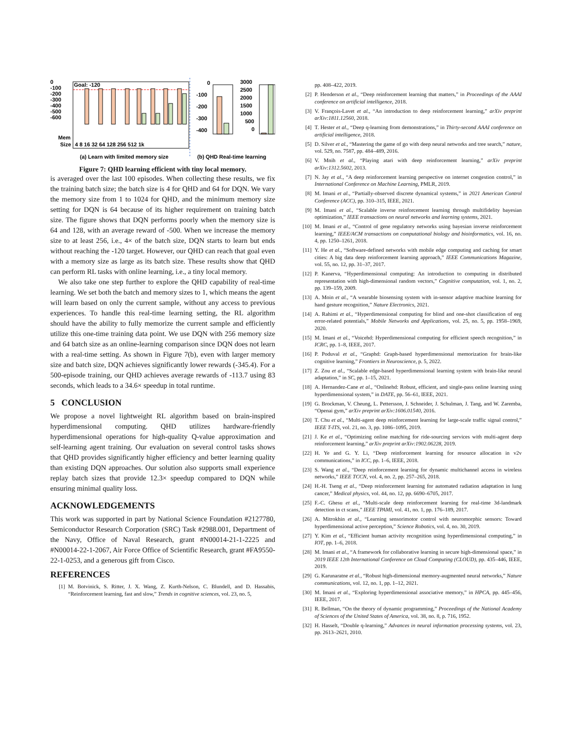0
-100
-200
-300
-400
-500
-600
Goal: -120
Mem
Size
4 8 16 32 64 128 256 512 1k
(a) Learn with limited memory size
0
-100
-200
-300
-400
3000
2500
2000
1500
1000
500
0
(b) QHD Real-time learning
Figure 7: QHD learning efficient with tiny local memory.
is averaged over the last 100 episodes. When collecting these results, we fix the training batch size; the batch size is 4 for QHD and 64 for DQN. We vary the memory size from 1 to 1024 for QHD, and the minimum memory size setting for DQN is 64 because of its higher requirement on training batch size. The figure shows that DQN performs poorly when the memory size is 64 and 128, with an average reward of -500. When we increase the memory size to at least 256, i.e., 4× of the batch size, DQN starts to learn but ends without reaching the -120 target. However, our QHD can reach that goal even with a memory size as large as its batch size. These results show that QHD can perform RL tasks with online learning, i.e., a tiny local memory.
We also take one step further to explore the QHD capability of real-time learning. We set both the batch and memory sizes to 1, which means the agent will learn based on only the current sample, without any access to previous experiences. To handle this real-time learning setting, the RL algorithm should have the ability to fully memorize the current sample and efficiently utilize this one-time training data point. We use DQN with 256 memory size and 64 batch size as an online-learning comparison since DQN does not learn with a real-time setting. As shown in Figure 7(b), even with larger memory size and batch size, DQN achieves significantly lower rewards (-345.4). For a 500-episode training, our QHD achieves average rewards of -113.7 using 83 seconds, which leads to a 34.6× speedup in total runtime.
5 CONCLUSION
We propose a novel lightweight RL algorithm based on brain-inspired hyperdimensional computing. QHD utilizes hardware-friendly hyperdimensional operations for high-quality Q-value approximation and self-learning agent training. Our evaluation on several control tasks shows that QHD provides significantly higher efficiency and better learning quality than existing DQN approaches. Our solution also supports small experience replay batch sizes that provide 12.3× speedup compared to DQN while ensuring minimal quality loss.
ACKNOWLEDGEMENTS
This work was supported in part by National Science Foundation #2127780, Semiconductor Research Corporation (SRC) Task #2988.001, Department of the Navy, Office of Naval Research, grant #N00014-21-1-2225 and #N00014-22-1-2067, Air Force Office of Scientific Research, grant #FA9550-22-1-0253, and a generous gift from Cisco.
REFERENCES
[1] M. Botvinick, S. Ritter, J. X. Wang, Z. Kurth-Nelson, C. Blundell, and D. Hassabis, “Reinforcement learning, fast and slow,” Trends in cognitive sciences, vol. 23, no. 5,
pp. 408–422, 2019.
[2] P. Henderson et al., “Deep reinforcement learning that matters,” in Proceedings of the AAAI conference on artificial intelligence, 2018.
[3] V. François-Lavet et al., “An introduction to deep reinforcement learning,” arXiv preprint arXiv:1811.12560, 2018.
[4] T. Hester et al., “Deep q-learning from demonstrations,” in Thirty-second AAAI conference on artificial intelligence, 2018.
[5] D. Silver et al., “Mastering the game of go with deep neural networks and tree search,” nature, vol. 529, no. 7587, pp. 484–489, 2016.
[6] V. Mnih et al., “Playing atari with deep reinforcement learning,” arXiv preprint arXiv:1312.5602, 2013.
[7] N. Jay et al., “A deep reinforcement learning perspective on internet congestion control,” in International Conference on Machine Learning, PMLR, 2019.
[8] M. Imani et al., “Partially-observed discrete dynamical systems,” in 2021 American Control Conference (ACC), pp. 310–315, IEEE, 2021.
[9] M. Imani et al., “Scalable inverse reinforcement learning through multifidelity bayesian optimization,” IEEE transactions on neural networks and learning systems, 2021.
[10] M. Imani et al., “Control of gene regulatory networks using bayesian inverse reinforcement learning,” IEEE/ACM transactions on computational biology and bioinformatics, vol. 16, no. 4, pp. 1250–1261, 2018.
[11] Y. He et al., “Software-defined networks with mobile edge computing and caching for smart cities: A big data deep reinforcement learning approach,” IEEE Communications Magazine, vol. 55, no. 12, pp. 31–37, 2017.
[12] P. Kanerva, “Hyperdimensional computing: An introduction to computing in distributed representation with high-dimensional random vectors,” Cognitive computation, vol. 1, no. 2, pp. 139–159, 2009.
[13] A. Moin et al., “A wearable biosensing system with in-sensor adaptive machine learning for hand gesture recognition,” Nature Electronics, 2021.
[14] A. Rahimi et al., “Hyperdimensional computing for blind and one-shot classification of eeg error-related potentials,” Mobile Networks and Applications, vol. 25, no. 5, pp. 1958–1969, 2020.
[15] M. Imani et al., “Voicehd: Hyperdimensional computing for efficient speech recognition,” in ICRC, pp. 1–8, IEEE, 2017.
[16] P. Poduval et al., “Graphd: Graph-based hyperdimensional memorization for brain-like cognitive learning,” Frontiers in Neuroscience, p. 5, 2022.
[17] Z. Zou et al., “Scalable edge-based hyperdimensional learning system with brain-like neural adaptation,” in SC, pp. 1–15, 2021.
[18] A. Hernandez-Cane et al., “Onlinehd: Robust, efficient, and single-pass online learning using hyperdimensional system,” in DATE, pp. 56–61, IEEE, 2021.
[19] G. Brockman, V. Cheung, L. Pettersson, J. Schneider, J. Schulman, J. Tang, and W. Zaremba, “Openai gym,” arXiv preprint arXiv:1606.01540, 2016.
[20] T. Chu et al., “Multi-agent deep reinforcement learning for large-scale traffic signal control,” IEEE T-ITS, vol. 21, no. 3, pp. 1086–1095, 2019.
[21] J. Ke et al., “Optimizing online matching for ride-sourcing services with multi-agent deep reinforcement learning,” arXiv preprint arXiv:1902.06228, 2019.
[22] H. Ye and G. Y. Li, “Deep reinforcement learning for resource allocation in v2v communications,” in ICC, pp. 1–6, IEEE, 2018.
[23] S. Wang et al., “Deep reinforcement learning for dynamic multichannel access in wireless networks,” IEEE TCCN, vol. 4, no. 2, pp. 257–265, 2018.
[24] H.-H. Tseng et al., “Deep reinforcement learning for automated radiation adaptation in lung cancer,” Medical physics, vol. 44, no. 12, pp. 6690–6705, 2017.
[25] F.-C. Ghesu et al., “Multi-scale deep reinforcement learning for real-time 3d-landmark detection in ct scans,” IEEE TPAMI, vol. 41, no. 1, pp. 176–189, 2017.
[26] A. Mitrokhin et al., “Learning sensorimotor control with neuromorphic sensors: Toward hyperdimensional active perception,” Science Robotics, vol. 4, no. 30, 2019.
[27] Y. Kim et al., “Efficient human activity recognition using hyperdimensional computing,” in IOT, pp. 1–6, 2018.
[28] M. Imani et al., “A framework for collaborative learning in secure high-dimensional space,” in 2019 IEEE 12th International Conference on Cloud Computing (CLOUD), pp. 435–446, IEEE, 2019.
[29] G. Karunaratne et al., “Robust high-dimensional memory-augmented neural networks,” Nature communications, vol. 12, no. 1, pp. 1–12, 2021.
[30] M. Imani et al., “Exploring hyperdimensional associative memory,” in HPCA, pp. 445–456, IEEE, 2017.
[31] R. Bellman, “On the theory of dynamic programming,” Proceedings of the National Academy of Sciences of the United States of America, vol. 38, no. 8, p. 716, 1952.
[32] H. Hasselt, “Double q-learning,” Advances in neural information processing systems, vol. 23, pp. 2613–2621, 2010.